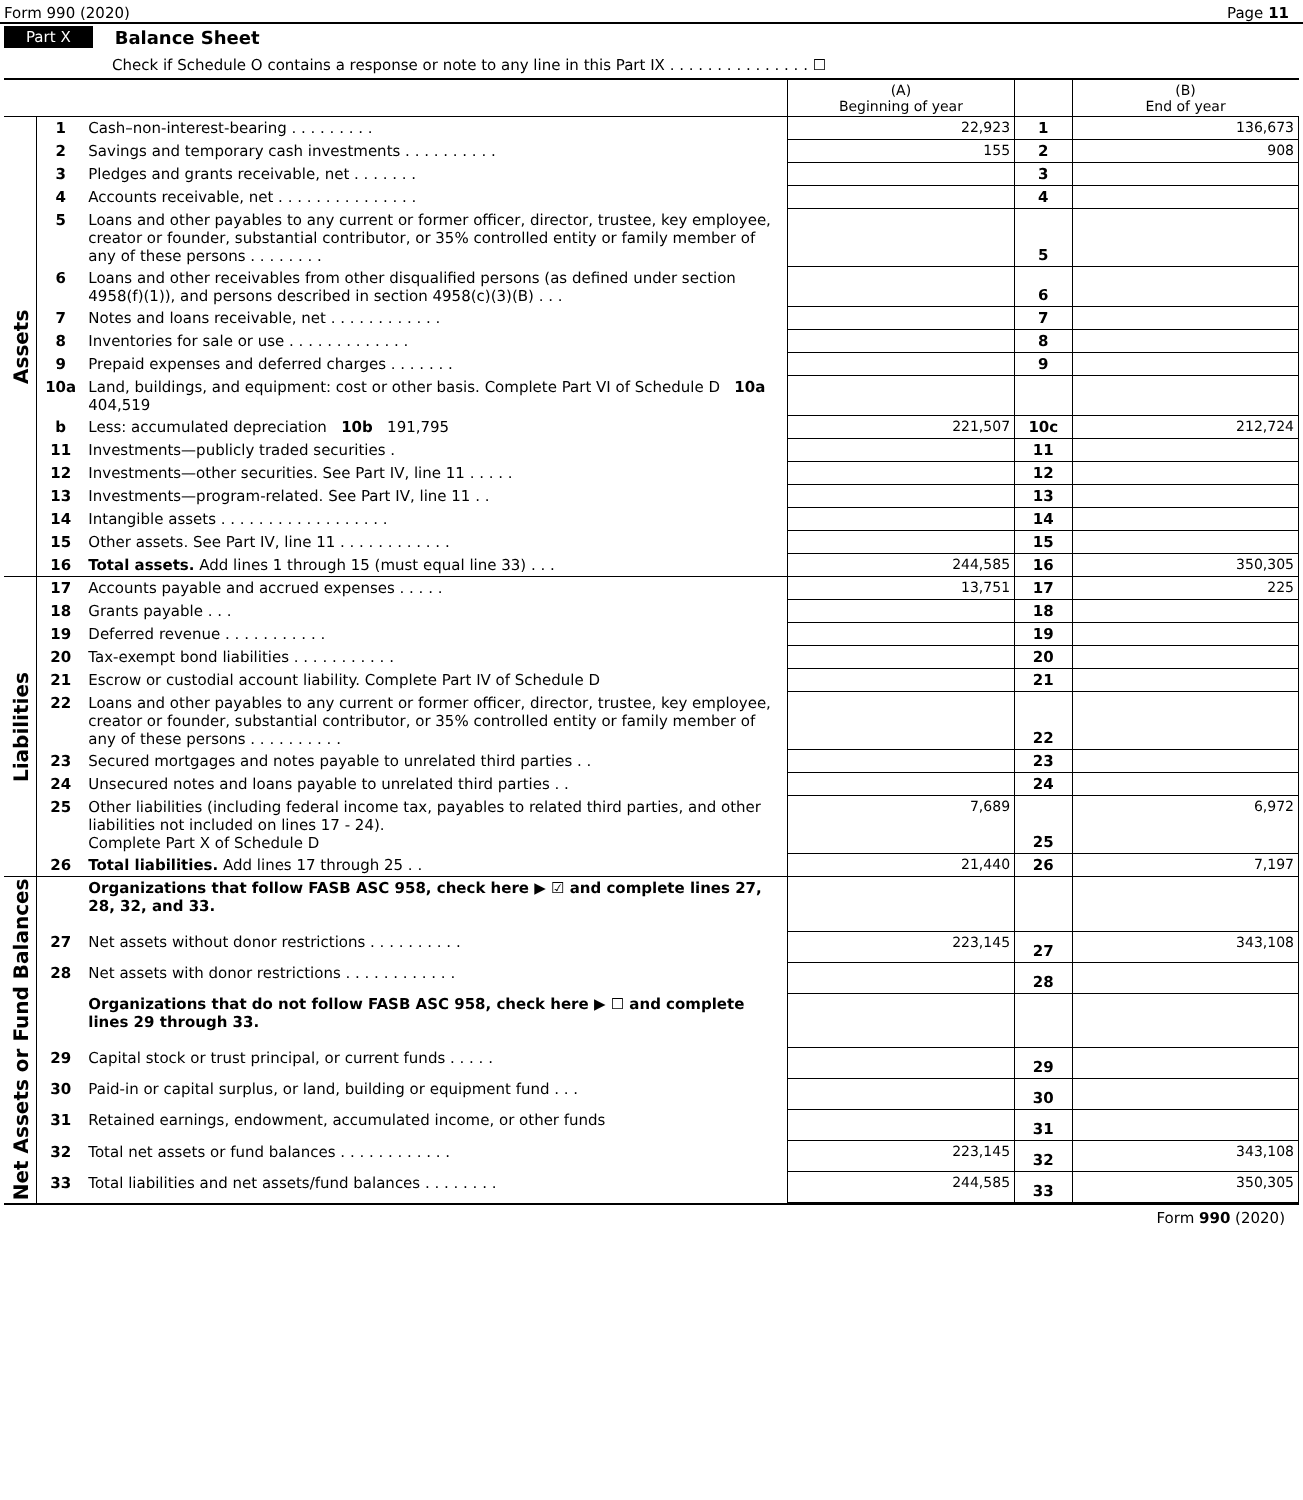Form 990 (2020) Page 11
Part X Balance Sheet
Check if Schedule O contains a response or note to any line in this Part IX . . . . . . . . . . . . . . . ☐
| | | | (A) Beginning of year | | (B) End of year |
| --- | --- | --- | --- | --- | --- |
| Assets | 1 | Cash–non-interest-bearing . . . . . . . . . | 22,923 | 1 | 136,673 |
| | 2 | Savings and temporary cash investments . . . . . . . . . . | 155 | 2 | 908 |
| | 3 | Pledges and grants receivable, net . . . . . . . | | 3 | |
| | 4 | Accounts receivable, net . . . . . . . . . . . . . . . | | 4 | |
| | 5 | Loans and other payables to any current or former officer, director, trustee, key employee, creator or founder, substantial contributor, or 35% controlled entity or family member of any of these persons . . . . . . . . | | 5 | |
| | 6 | Loans and other receivables from other disqualified persons (as defined under section 4958(f)(1)), and persons described in section 4958(c)(3)(B) . . . | | 6 | |
| | 7 | Notes and loans receivable, net . . . . . . . . . . . . | | 7 | |
| | 8 | Inventories for sale or use . . . . . . . . . . . . . | | 8 | |
| | 9 | Prepaid expenses and deferred charges . . . . . . . | | 9 | |
| | 10a | Land, buildings, and equipment: cost or other basis. Complete Part VI of Schedule D 10a 404,519 | | | |
| | b | Less: accumulated depreciation 10b 191,795 | 221,507 | 10c | 212,724 |
| | 11 | Investments—publicly traded securities . | | 11 | |
| | 12 | Investments—other securities. See Part IV, line 11 . . . . . | | 12 | |
| | 13 | Investments—program-related. See Part IV, line 11 . . | | 13 | |
| | 14 | Intangible assets . . . . . . . . . . . . . . . . . . | | 14 | |
| | 15 | Other assets. See Part IV, line 11 . . . . . . . . . . . . | | 15 | |
| | 16 | Total assets. Add lines 1 through 15 (must equal line 33) . . . | 244,585 | 16 | 350,305 |
| Liabilities | 17 | Accounts payable and accrued expenses . . . . . | 13,751 | 17 | 225 |
| | 18 | Grants payable . . . | | 18 | |
| | 19 | Deferred revenue . . . . . . . . . . . | | 19 | |
| | 20 | Tax-exempt bond liabilities . . . . . . . . . . . | | 20 | |
| | 21 | Escrow or custodial account liability. Complete Part IV of Schedule D | | 21 | |
| | 22 | Loans and other payables to any current or former officer, director, trustee, key employee, creator or founder, substantial contributor, or 35% controlled entity or family member of any of these persons . . . . . . . . . . | | 22 | |
| | 23 | Secured mortgages and notes payable to unrelated third parties . . | | 23 | |
| | 24 | Unsecured notes and loans payable to unrelated third parties . . | | 24 | |
| | 25 | Other liabilities (including federal income tax, payables to related third parties, and other liabilities not included on lines 17 - 24). Complete Part X of Schedule D | 7,689 | 25 | 6,972 |
| | 26 | Total liabilities. Add lines 17 through 25 . . | 21,440 | 26 | 7,197 |
| Net Assets or Fund Balances | | Organizations that follow FASB ASC 958, check here ▶ ☑ and complete lines 27, 28, 32, and 33. | | | |
| | 27 | Net assets without donor restrictions . . . . . . . . . . | 223,145 | 27 | 343,108 |
| | 28 | Net assets with donor restrictions . . . . . . . . . . . . | | 28 | |
| | | Organizations that do not follow FASB ASC 958, check here ▶ ☐ and complete lines 29 through 33. | | | |
| | 29 | Capital stock or trust principal, or current funds . . . . . | | 29 | |
| | 30 | Paid-in or capital surplus, or land, building or equipment fund . . . | | 30 | |
| | 31 | Retained earnings, endowment, accumulated income, or other funds | | 31 | |
| | 32 | Total net assets or fund balances . . . . . . . . . . . . | 223,145 | 32 | 343,108 |
| | 33 | Total liabilities and net assets/fund balances . . . . . . . . | 244,585 | 33 | 350,305 |
Form 990 (2020)